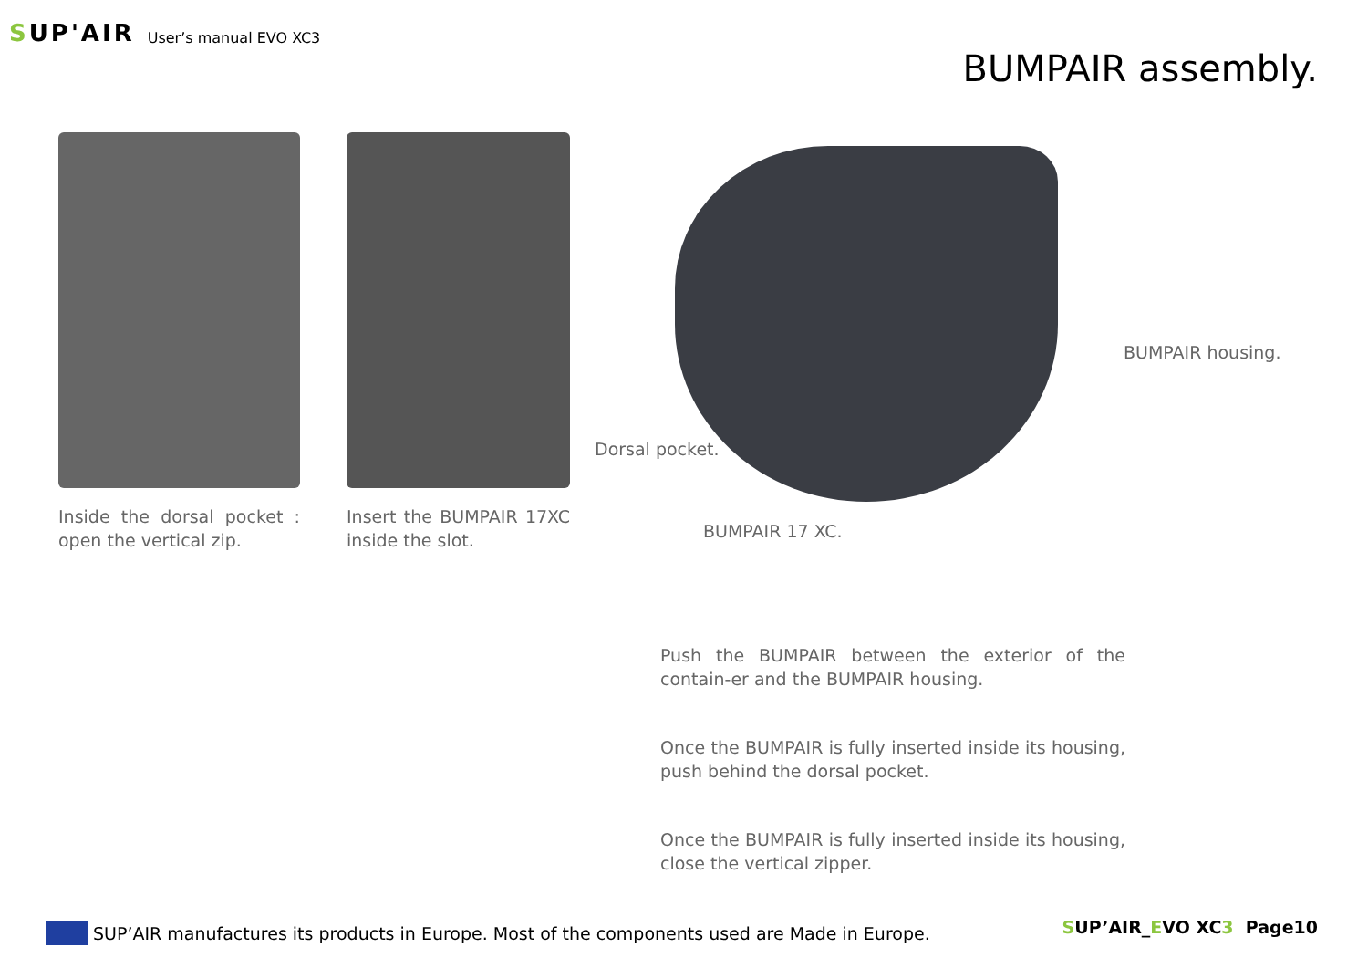SUP'AIR
User’s manual EVO XC3
BUMPAIR assembly.
Inside the dorsal pocket : open the vertical zip.
Insert the BUMPAIR 17XC inside the slot.
BUMPAIR housing.
Dorsal pocket.
BUMPAIR 17 XC.
Push the BUMPAIR between the exterior of the contain-er and the BUMPAIR housing.
Once the BUMPAIR is fully inserted inside its housing, push behind the dorsal pocket.
Once the BUMPAIR is fully inserted inside its housing, close the vertical zipper.
SUP’AIR manufactures its products in Europe. Most of the components used are Made in Europe.
SUP’AIR_EVO XC3 Page10